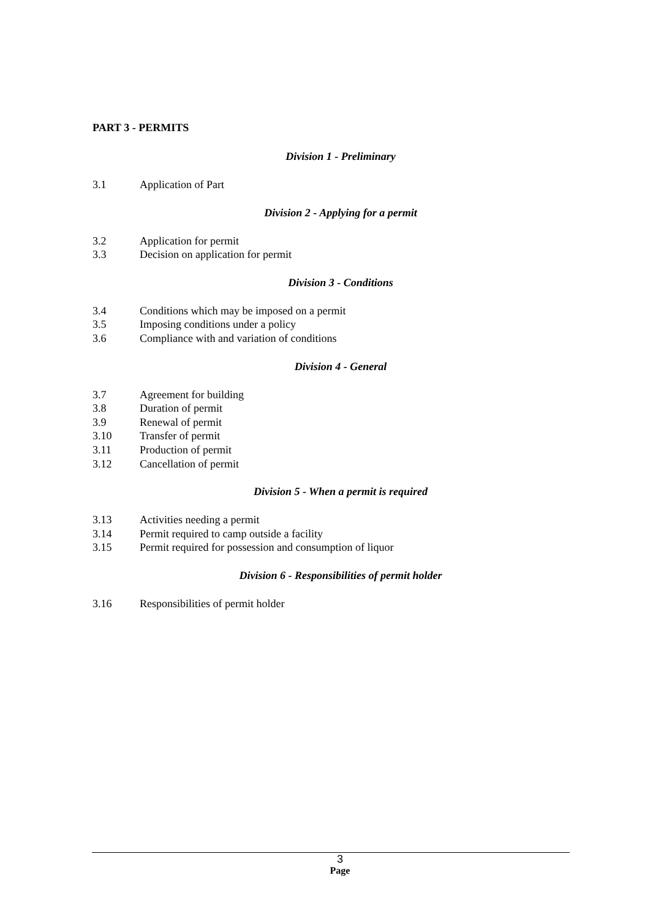PART 3 - PERMITS
Division 1 - Preliminary
3.1 Application of Part
Division 2 - Applying for a permit
3.2 Application for permit
3.3 Decision on application for permit
Division 3 - Conditions
3.4 Conditions which may be imposed on a permit
3.5 Imposing conditions under a policy
3.6 Compliance with and variation of conditions
Division 4 - General
3.7 Agreement for building
3.8 Duration of permit
3.9 Renewal of permit
3.10 Transfer of permit
3.11 Production of permit
3.12 Cancellation of permit
Division 5 - When a permit is required
3.13 Activities needing a permit
3.14 Permit required to camp outside a facility
3.15 Permit required for possession and consumption of liquor
Division 6 - Responsibilities of permit holder
3.16 Responsibilities of permit holder
3
Page